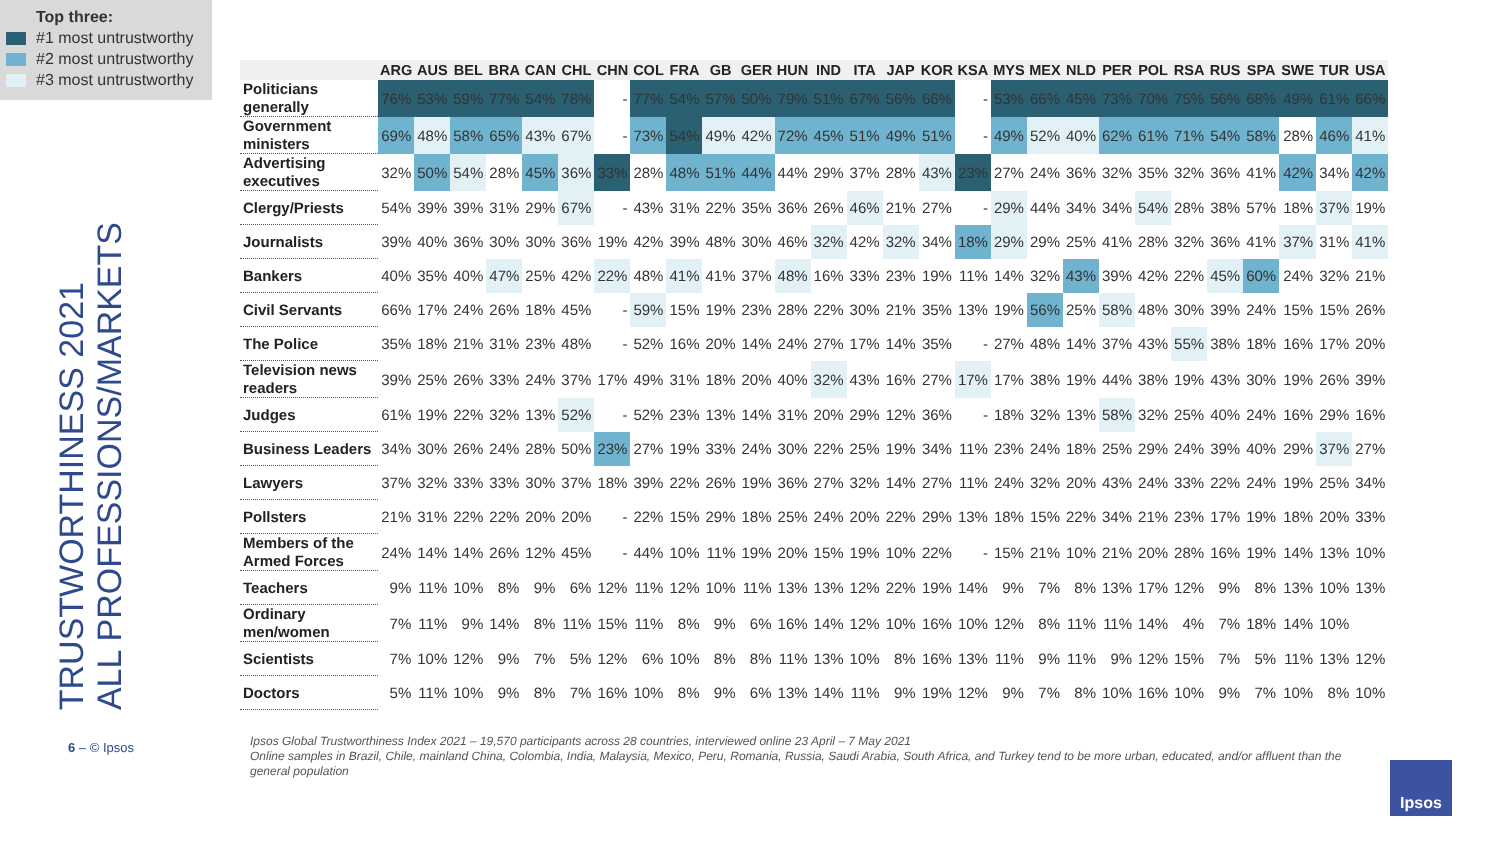Top three:
#1 most untrustworthy
#2 most untrustworthy
#3 most untrustworthy
TRUSTWORTHINESS 2021
ALL PROFESSIONS/MARKETS
6 – © Ipsos
| | ARG | AUS | BEL | BRA | CAN | CHL | CHN | COL | FRA | GB | GER | HUN | IND | ITA | JAP | KOR | KSA | MYS | MEX | NLD | PER | POL | RSA | RUS | SPA | SWE | TUR | USA |
| --- | --- | --- | --- | --- | --- | --- | --- | --- | --- | --- | --- | --- | --- | --- | --- | --- | --- | --- | --- | --- | --- | --- | --- | --- | --- | --- | --- | --- |
| Politicians generally | 76% | 53% | 59% | 77% | 54% | 78% | - | 77% | 54% | 57% | 50% | 79% | 51% | 67% | 56% | 66% | - | 53% | 66% | 45% | 73% | 70% | 75% | 56% | 68% | 49% | 61% | 66% |
| Government ministers | 69% | 48% | 58% | 65% | 43% | 67% | - | 73% | 54% | 49% | 42% | 72% | 45% | 51% | 49% | 51% | - | 49% | 52% | 40% | 62% | 61% | 71% | 54% | 58% | 28% | 46% | 41% |
| Advertising executives | 32% | 50% | 54% | 28% | 45% | 36% | 33% | 28% | 48% | 51% | 44% | 44% | 29% | 37% | 28% | 43% | 23% | 27% | 24% | 36% | 32% | 35% | 32% | 36% | 41% | 42% | 34% | 42% |
| Clergy/Priests | 54% | 39% | 39% | 31% | 29% | 67% | - | 43% | 31% | 22% | 35% | 36% | 26% | 46% | 21% | 27% | - | 29% | 44% | 34% | 34% | 54% | 28% | 38% | 57% | 18% | 37% | 19% |
| Journalists | 39% | 40% | 36% | 30% | 30% | 36% | 19% | 42% | 39% | 48% | 30% | 46% | 32% | 42% | 32% | 34% | 18% | 29% | 29% | 25% | 41% | 28% | 32% | 36% | 41% | 37% | 31% | 41% |
| Bankers | 40% | 35% | 40% | 47% | 25% | 42% | 22% | 48% | 41% | 41% | 37% | 48% | 16% | 33% | 23% | 19% | 11% | 14% | 32% | 43% | 39% | 42% | 22% | 45% | 60% | 24% | 32% | 21% |
| Civil Servants | 66% | 17% | 24% | 26% | 18% | 45% | - | 59% | 15% | 19% | 23% | 28% | 22% | 30% | 21% | 35% | 13% | 19% | 56% | 25% | 58% | 48% | 30% | 39% | 24% | 15% | 15% | 26% |
| The Police | 35% | 18% | 21% | 31% | 23% | 48% | - | 52% | 16% | 20% | 14% | 24% | 27% | 17% | 14% | 35% | - | 27% | 48% | 14% | 37% | 43% | 55% | 38% | 18% | 16% | 17% | 20% |
| Television news readers | 39% | 25% | 26% | 33% | 24% | 37% | 17% | 49% | 31% | 18% | 20% | 40% | 32% | 43% | 16% | 27% | 17% | 17% | 38% | 19% | 44% | 38% | 19% | 43% | 30% | 19% | 26% | 39% |
| Judges | 61% | 19% | 22% | 32% | 13% | 52% | - | 52% | 23% | 13% | 14% | 31% | 20% | 29% | 12% | 36% | - | 18% | 32% | 13% | 58% | 32% | 25% | 40% | 24% | 16% | 29% | 16% |
| Business Leaders | 34% | 30% | 26% | 24% | 28% | 50% | 23% | 27% | 19% | 33% | 24% | 30% | 22% | 25% | 19% | 34% | 11% | 23% | 24% | 18% | 25% | 29% | 24% | 39% | 40% | 29% | 37% | 27% |
| Lawyers | 37% | 32% | 33% | 33% | 30% | 37% | 18% | 39% | 22% | 26% | 19% | 36% | 27% | 32% | 14% | 27% | 11% | 24% | 32% | 20% | 43% | 24% | 33% | 22% | 24% | 19% | 25% | 34% |
| Pollsters | 21% | 31% | 22% | 22% | 20% | 20% | - | 22% | 15% | 29% | 18% | 25% | 24% | 20% | 22% | 29% | 13% | 18% | 15% | 22% | 34% | 21% | 23% | 17% | 19% | 18% | 20% | 33% |
| Members of the Armed Forces | 24% | 14% | 14% | 26% | 12% | 45% | - | 44% | 10% | 11% | 19% | 20% | 15% | 19% | 10% | 22% | - | 15% | 21% | 10% | 21% | 20% | 28% | 16% | 19% | 14% | 13% | 10% |
| Teachers | 9% | 11% | 10% | 8% | 9% | 6% | 12% | 11% | 12% | 10% | 11% | 13% | 13% | 12% | 22% | 19% | 14% | 9% | 7% | 8% | 13% | 17% | 12% | 9% | 8% | 13% | 10% | 13% |
| Ordinary men/women | 7% | 11% | 9% | 14% | 8% | 11% | 15% | 11% | 8% | 9% | 6% | 16% | 14% | 12% | 10% | 16% | 10% | 12% | 8% | 11% | 11% | 14% | 4% | 7% | 18% | 14% | 10% | |
| Scientists | 7% | 10% | 12% | 9% | 7% | 5% | 12% | 6% | 10% | 8% | 8% | 11% | 13% | 10% | 8% | 16% | 13% | 11% | 9% | 11% | 9% | 12% | 15% | 7% | 5% | 11% | 13% | 12% |
| Doctors | 5% | 11% | 10% | 9% | 8% | 7% | 16% | 10% | 8% | 9% | 6% | 13% | 14% | 11% | 9% | 19% | 12% | 9% | 7% | 8% | 10% | 16% | 10% | 9% | 7% | 10% | 8% | 10% |
Ipsos Global Trustworthiness Index 2021 – 19,570 participants across 28 countries, interviewed online 23 April – 7 May 2021
Online samples in Brazil, Chile, mainland China, Colombia, India, Malaysia, Mexico, Peru, Romania, Russia, Saudi Arabia, South Africa, and Turkey tend to be more urban, educated, and/or affluent than the general population
Ipsos